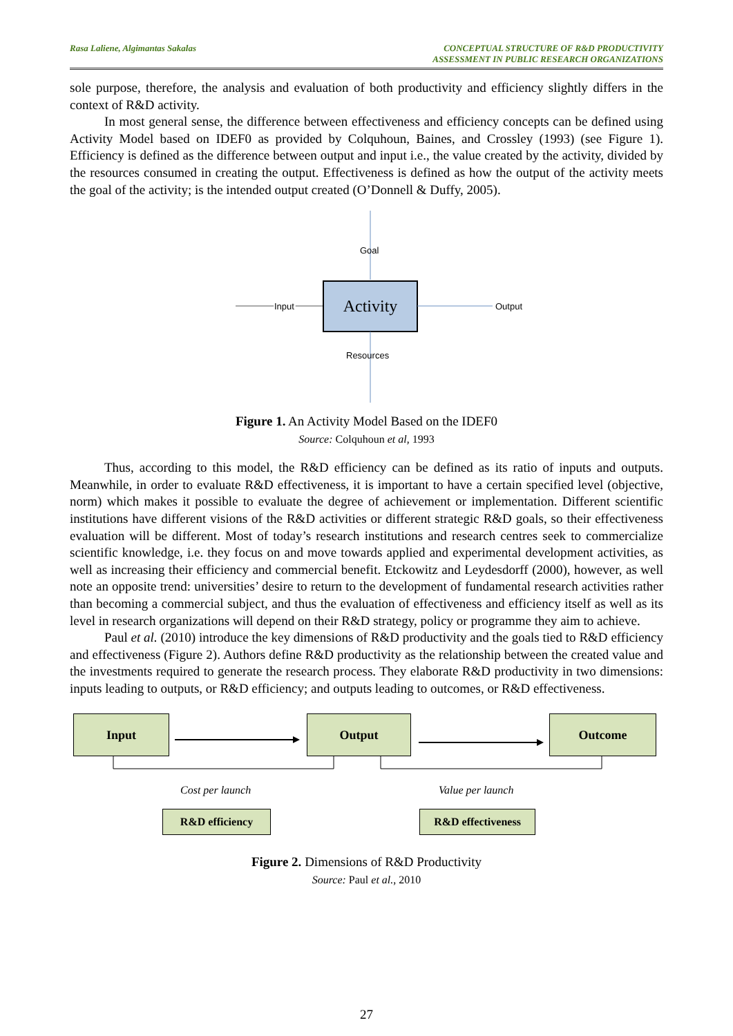Rasa Laliene, Algimantas Sakalas
CONCEPTUAL STRUCTURE OF R&D PRODUCTIVITY
ASSESSMENT IN PUBLIC RESEARCH ORGANIZATIONS
sole purpose, therefore, the analysis and evaluation of both productivity and efficiency slightly differs in the context of R&D activity.
In most general sense, the difference between effectiveness and efficiency concepts can be defined using Activity Model based on IDEF0 as provided by Colquhoun, Baines, and Crossley (1993) (see Figure 1). Efficiency is defined as the difference between output and input i.e., the value created by the activity, divided by the resources consumed in creating the output. Effectiveness is defined as how the output of the activity meets the goal of the activity; is the intended output created (O’Donnell & Duffy, 2005).
Goal
Input
Input
Activity
Output
Resources
Figure 1. An Activity Model Based on the IDEF0
Source: Colquhoun et al, 1993
Thus, according to this model, the R&D efficiency can be defined as its ratio of inputs and outputs. Meanwhile, in order to evaluate R&D effectiveness, it is important to have a certain specified level (objective, norm) which makes it possible to evaluate the degree of achievement or implementation. Different scientific institutions have different visions of the R&D activities or different strategic R&D goals, so their effectiveness evaluation will be different. Most of today’s research institutions and research centres seek to commercialize scientific knowledge, i.e. they focus on and move towards applied and experimental development activities, as well as increasing their efficiency and commercial benefit. Etckowitz and Leydesdorff (2000), however, as well note an opposite trend: universities’ desire to return to the development of fundamental research activities rather than becoming a commercial subject, and thus the evaluation of effectiveness and efficiency itself as well as its level in research organizations will depend on their R&D strategy, policy or programme they aim to achieve.
Paul et al. (2010) introduce the key dimensions of R&D productivity and the goals tied to R&D efficiency and effectiveness (Figure 2). Authors define R&D productivity as the relationship between the created value and the investments required to generate the research process. They elaborate R&D productivity in two dimensions: inputs leading to outputs, or R&D efficiency; and outputs leading to outcomes, or R&D effectiveness.
Input Output Outcome
Cost per launch Value per launch
R&D efficiency R&D effectiveness
Figure 2. Dimensions of R&D Productivity
Source: Paul et al., 2010
27